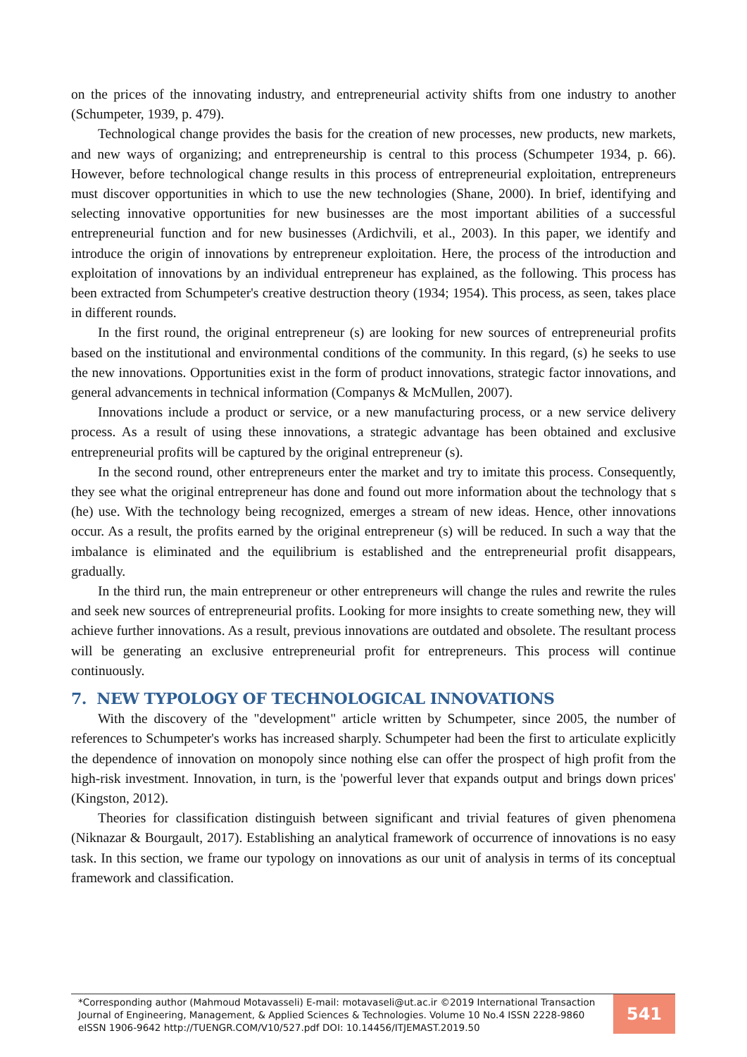on the prices of the innovating industry, and entrepreneurial activity shifts from one industry to another (Schumpeter, 1939, p. 479).
Technological change provides the basis for the creation of new processes, new products, new markets, and new ways of organizing; and entrepreneurship is central to this process (Schumpeter 1934, p. 66). However, before technological change results in this process of entrepreneurial exploitation, entrepreneurs must discover opportunities in which to use the new technologies (Shane, 2000). In brief, identifying and selecting innovative opportunities for new businesses are the most important abilities of a successful entrepreneurial function and for new businesses (Ardichvili, et al., 2003). In this paper, we identify and introduce the origin of innovations by entrepreneur exploitation. Here, the process of the introduction and exploitation of innovations by an individual entrepreneur has explained, as the following. This process has been extracted from Schumpeter's creative destruction theory (1934; 1954). This process, as seen, takes place in different rounds.
In the first round, the original entrepreneur (s) are looking for new sources of entrepreneurial profits based on the institutional and environmental conditions of the community. In this regard, (s) he seeks to use the new innovations. Opportunities exist in the form of product innovations, strategic factor innovations, and general advancements in technical information (Companys & McMullen, 2007).
Innovations include a product or service, or a new manufacturing process, or a new service delivery process. As a result of using these innovations, a strategic advantage has been obtained and exclusive entrepreneurial profits will be captured by the original entrepreneur (s).
In the second round, other entrepreneurs enter the market and try to imitate this process. Consequently, they see what the original entrepreneur has done and found out more information about the technology that s (he) use. With the technology being recognized, emerges a stream of new ideas. Hence, other innovations occur. As a result, the profits earned by the original entrepreneur (s) will be reduced. In such a way that the imbalance is eliminated and the equilibrium is established and the entrepreneurial profit disappears, gradually.
In the third run, the main entrepreneur or other entrepreneurs will change the rules and rewrite the rules and seek new sources of entrepreneurial profits. Looking for more insights to create something new, they will achieve further innovations. As a result, previous innovations are outdated and obsolete. The resultant process will be generating an exclusive entrepreneurial profit for entrepreneurs. This process will continue continuously.
7. NEW TYPOLOGY OF TECHNOLOGICAL INNOVATIONS
With the discovery of the "development" article written by Schumpeter, since 2005, the number of references to Schumpeter's works has increased sharply. Schumpeter had been the first to articulate explicitly the dependence of innovation on monopoly since nothing else can offer the prospect of high profit from the high-risk investment. Innovation, in turn, is the 'powerful lever that expands output and brings down prices' (Kingston, 2012).
Theories for classification distinguish between significant and trivial features of given phenomena (Niknazar & Bourgault, 2017). Establishing an analytical framework of occurrence of innovations is no easy task. In this section, we frame our typology on innovations as our unit of analysis in terms of its conceptual framework and classification.
*Corresponding author (Mahmoud Motavasseli) E-mail: motavaseli@ut.ac.ir ©2019 International Transaction Journal of Engineering, Management, & Applied Sciences & Technologies. Volume 10 No.4 ISSN 2228-9860 eISSN 1906-9642 http://TUENGR.COM/V10/527.pdf DOI: 10.14456/ITJEMAST.2019.50
541